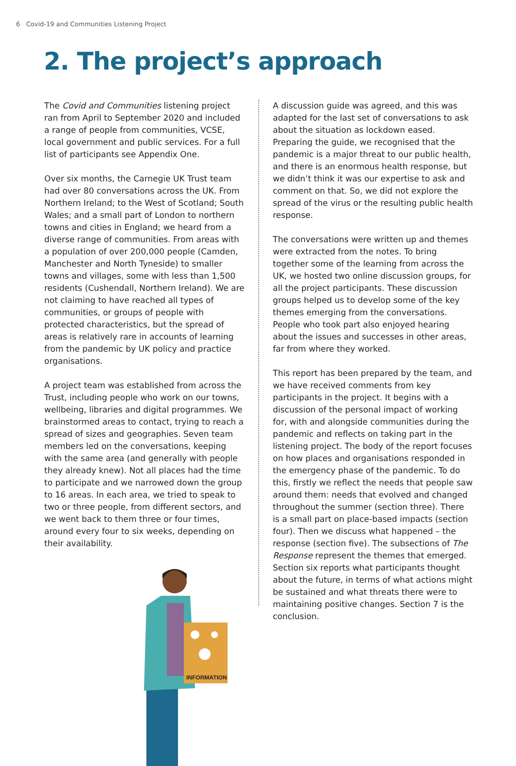6 Covid-19 and Communities Listening Project
2. The project’s approach
The Covid and Communities listening project ran from April to September 2020 and included a range of people from communities, VCSE, local government and public services. For a full list of participants see Appendix One.
Over six months, the Carnegie UK Trust team had over 80 conversations across the UK. From Northern Ireland; to the West of Scotland; South Wales; and a small part of London to northern towns and cities in England; we heard from a diverse range of communities. From areas with a population of over 200,000 people (Camden, Manchester and North Tyneside) to smaller towns and villages, some with less than 1,500 residents (Cushendall, Northern Ireland). We are not claiming to have reached all types of communities, or groups of people with protected characteristics, but the spread of areas is relatively rare in accounts of learning from the pandemic by UK policy and practice organisations.
A project team was established from across the Trust, including people who work on our towns, wellbeing, libraries and digital programmes. We brainstormed areas to contact, trying to reach a spread of sizes and geographies. Seven team members led on the conversations, keeping with the same area (and generally with people they already knew). Not all places had the time to participate and we narrowed down the group to 16 areas. In each area, we tried to speak to two or three people, from different sectors, and we went back to them three or four times, around every four to six weeks, depending on their availability.
INFORMATION
A discussion guide was agreed, and this was adapted for the last set of conversations to ask about the situation as lockdown eased. Preparing the guide, we recognised that the pandemic is a major threat to our public health, and there is an enormous health response, but we didn’t think it was our expertise to ask and comment on that. So, we did not explore the spread of the virus or the resulting public health response.
The conversations were written up and themes were extracted from the notes. To bring together some of the learning from across the UK, we hosted two online discussion groups, for all the project participants. These discussion groups helped us to develop some of the key themes emerging from the conversations. People who took part also enjoyed hearing about the issues and successes in other areas, far from where they worked.
This report has been prepared by the team, and we have received comments from key participants in the project. It begins with a discussion of the personal impact of working for, with and alongside communities during the pandemic and reflects on taking part in the listening project. The body of the report focuses on how places and organisations responded in the emergency phase of the pandemic. To do this, firstly we reflect the needs that people saw around them: needs that evolved and changed throughout the summer (section three). There is a small part on place-based impacts (section four). Then we discuss what happened – the response (section five). The subsections of The Response represent the themes that emerged. Section six reports what participants thought about the future, in terms of what actions might be sustained and what threats there were to maintaining positive changes. Section 7 is the conclusion.